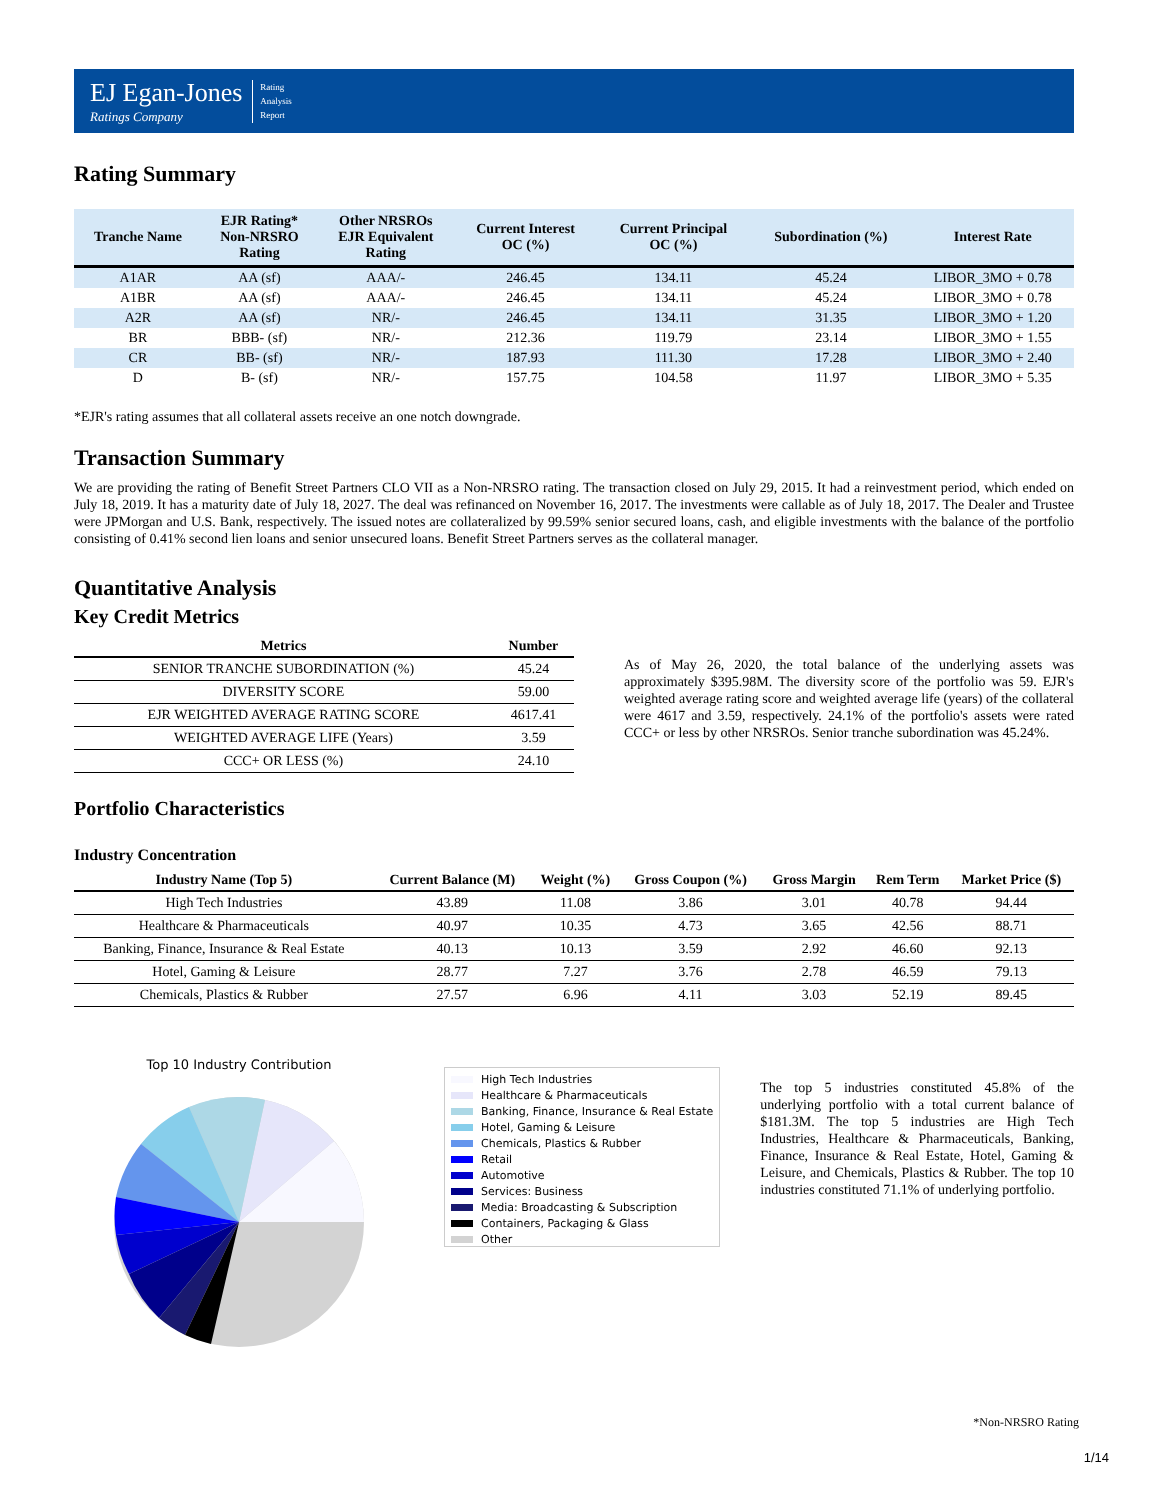EJ Egan-Jones
Ratings Company
Rating
Analysis
Report
Rating Summary
| Tranche Name | EJR Rating* Non-NRSRO Rating | Other NRSROs EJR Equivalent Rating | Current Interest OC (%) | Current Principal OC (%) | Subordination (%) | Interest Rate |
| --- | --- | --- | --- | --- | --- | --- |
| A1AR | AA (sf) | AAA/- | 246.45 | 134.11 | 45.24 | LIBOR_3MO + 0.78 |
| A1BR | AA (sf) | AAA/- | 246.45 | 134.11 | 45.24 | LIBOR_3MO + 0.78 |
| A2R | AA (sf) | NR/- | 246.45 | 134.11 | 31.35 | LIBOR_3MO + 1.20 |
| BR | BBB- (sf) | NR/- | 212.36 | 119.79 | 23.14 | LIBOR_3MO + 1.55 |
| CR | BB- (sf) | NR/- | 187.93 | 111.30 | 17.28 | LIBOR_3MO + 2.40 |
| D | B- (sf) | NR/- | 157.75 | 104.58 | 11.97 | LIBOR_3MO + 5.35 |
*EJR's rating assumes that all collateral assets receive an one notch downgrade.
Transaction Summary
We are providing the rating of Benefit Street Partners CLO VII as a Non-NRSRO rating. The transaction closed on July 29, 2015. It had a reinvestment period, which ended on July 18, 2019. It has a maturity date of July 18, 2027. The deal was refinanced on November 16, 2017. The investments were callable as of July 18, 2017. The Dealer and Trustee were JPMorgan and U.S. Bank, respectively. The issued notes are collateralized by 99.59% senior secured loans, cash, and eligible investments with the balance of the portfolio consisting of 0.41% second lien loans and senior unsecured loans. Benefit Street Partners serves as the collateral manager.
Quantitative Analysis
Key Credit Metrics
| Metrics | Number |
| --- | --- |
| SENIOR TRANCHE SUBORDINATION (%) | 45.24 |
| DIVERSITY SCORE | 59.00 |
| EJR WEIGHTED AVERAGE RATING SCORE | 4617.41 |
| WEIGHTED AVERAGE LIFE (Years) | 3.59 |
| CCC+ OR LESS (%) | 24.10 |
As of May 26, 2020, the total balance of the underlying assets was approximately $395.98M. The diversity score of the portfolio was 59. EJR's weighted average rating score and weighted average life (years) of the collateral were 4617 and 3.59, respectively. 24.1% of the portfolio's assets were rated CCC+ or less by other NRSROs. Senior tranche subordination was 45.24%.
Portfolio Characteristics
Industry Concentration
| Industry Name (Top 5) | Current Balance (M) | Weight (%) | Gross Coupon (%) | Gross Margin | Rem Term | Market Price ($) |
| --- | --- | --- | --- | --- | --- | --- |
| High Tech Industries | 43.89 | 11.08 | 3.86 | 3.01 | 40.78 | 94.44 |
| Healthcare & Pharmaceuticals | 40.97 | 10.35 | 4.73 | 3.65 | 42.56 | 88.71 |
| Banking, Finance, Insurance & Real Estate | 40.13 | 10.13 | 3.59 | 2.92 | 46.60 | 92.13 |
| Hotel, Gaming & Leisure | 28.77 | 7.27 | 3.76 | 2.78 | 46.59 | 79.13 |
| Chemicals, Plastics & Rubber | 27.57 | 6.96 | 4.11 | 3.03 | 52.19 | 89.45 |
Top 10 Industry Contribution
High Tech Industries
Healthcare & Pharmaceuticals
Banking, Finance, Insurance & Real Estate
Hotel, Gaming & Leisure
Chemicals, Plastics & Rubber
Retail
Automotive
Services: Business
Media: Broadcasting & Subscription
Containers, Packaging & Glass
Other
The top 5 industries constituted 45.8% of the underlying portfolio with a total current balance of $181.3M. The top 5 industries are High Tech Industries, Healthcare & Pharmaceuticals, Banking, Finance, Insurance & Real Estate, Hotel, Gaming & Leisure, and Chemicals, Plastics & Rubber. The top 10 industries constituted 71.1% of underlying portfolio.
*Non-NRSRO Rating
1/14